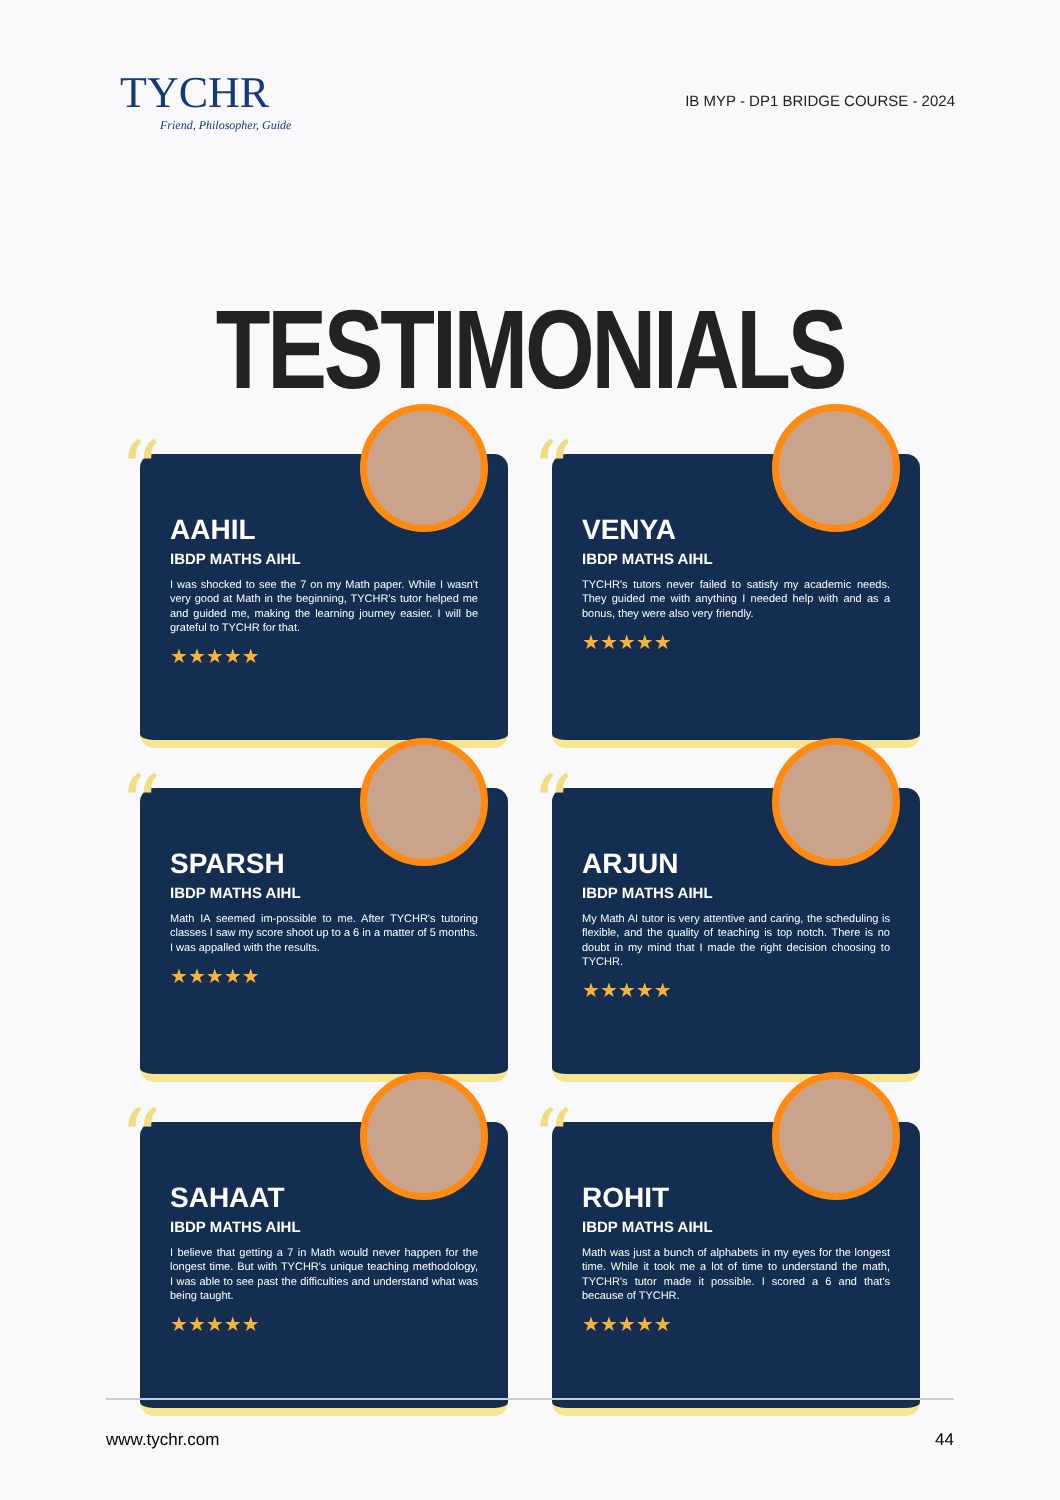TYCHR
Friend, Philosopher, Guide
IB MYP - DP1 BRIDGE COURSE - 2024
TESTIMONIALS
“
AAHIL
IBDP MATHS AIHL
I was shocked to see the 7 on my Math paper. While I wasn't very good at Math in the beginning, TYCHR's tutor helped me and guided me, making the learning journey easier. I will be grateful to TYCHR for that.
★★★★★
“
VENYA
IBDP MATHS AIHL
TYCHR's tutors never failed to satisfy my academic needs. They guided me with anything I needed help with and as a bonus, they were also very friendly.
★★★★★
“
SPARSH
IBDP MATHS AIHL
Math IA seemed im-possible to me. After TYCHR's tutoring classes I saw my score shoot up to a 6 in a matter of 5 months. I was appalled with the results.
★★★★★
“
ARJUN
IBDP MATHS AIHL
My Math AI tutor is very attentive and caring, the scheduling is flexible, and the quality of teaching is top notch. There is no doubt in my mind that I made the right decision choosing to TYCHR.
★★★★★
“
SAHAAT
IBDP MATHS AIHL
I believe that getting a 7 in Math would never happen for the longest time. But with TYCHR's unique teaching methodology, I was able to see past the difficulties and understand what was being taught.
★★★★★
“
ROHIT
IBDP MATHS AIHL
Math was just a bunch of alphabets in my eyes for the longest time. While it took me a lot of time to understand the math, TYCHR's tutor made it possible. I scored a 6 and that's because of TYCHR.
★★★★★
www.tychr.com 44